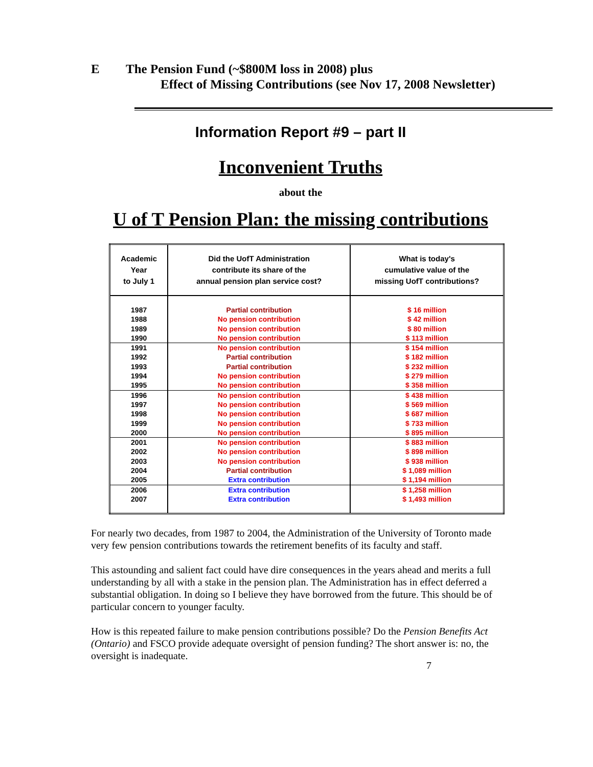E The Pension Fund (~$800M loss in 2008) plus
Effect of Missing Contributions (see Nov 17, 2008 Newsletter)
Information Report #9 – part II
Inconvenient Truths
about the
U of T Pension Plan: the missing contributions
| Academic Year to July 1 | Did the UofT Administration contribute its share of the annual pension plan service cost? | What is today's cumulative value of the missing UofT contributions? |
| --- | --- | --- |
| 1987 1988 1989 1990 | Partial contribution No pension contribution No pension contribution No pension contribution | $ 16 million $ 42 million $ 80 million $ 113 million |
| 1991 1992 1993 1994 1995 | No pension contribution Partial contribution Partial contribution No pension contribution No pension contribution | $ 154 million $ 182 million $ 232 million $ 279 million $ 358 million |
| 1996 1997 1998 1999 2000 | No pension contribution No pension contribution No pension contribution No pension contribution No pension contribution | $ 438 million $ 569 million $ 687 million $ 733 million $ 895 million |
| 2001 2002 2003 2004 2005 | No pension contribution No pension contribution No pension contribution Partial contribution Extra contribution | $ 883 million $ 898 million $ 938 million $ 1,089 million $ 1,194 million |
| 2006 2007 | Extra contribution Extra contribution | $ 1,258 million $ 1,493 million |
For nearly two decades, from 1987 to 2004, the Administration of the University of Toronto made very few pension contributions towards the retirement benefits of its faculty and staff.
This astounding and salient fact could have dire consequences in the years ahead and merits a full understanding by all with a stake in the pension plan. The Administration has in effect deferred a substantial obligation. In doing so I believe they have borrowed from the future. This should be of particular concern to younger faculty.
How is this repeated failure to make pension contributions possible? Do the Pension Benefits Act (Ontario) and FSCO provide adequate oversight of pension funding? The short answer is: no, the oversight is inadequate.
7